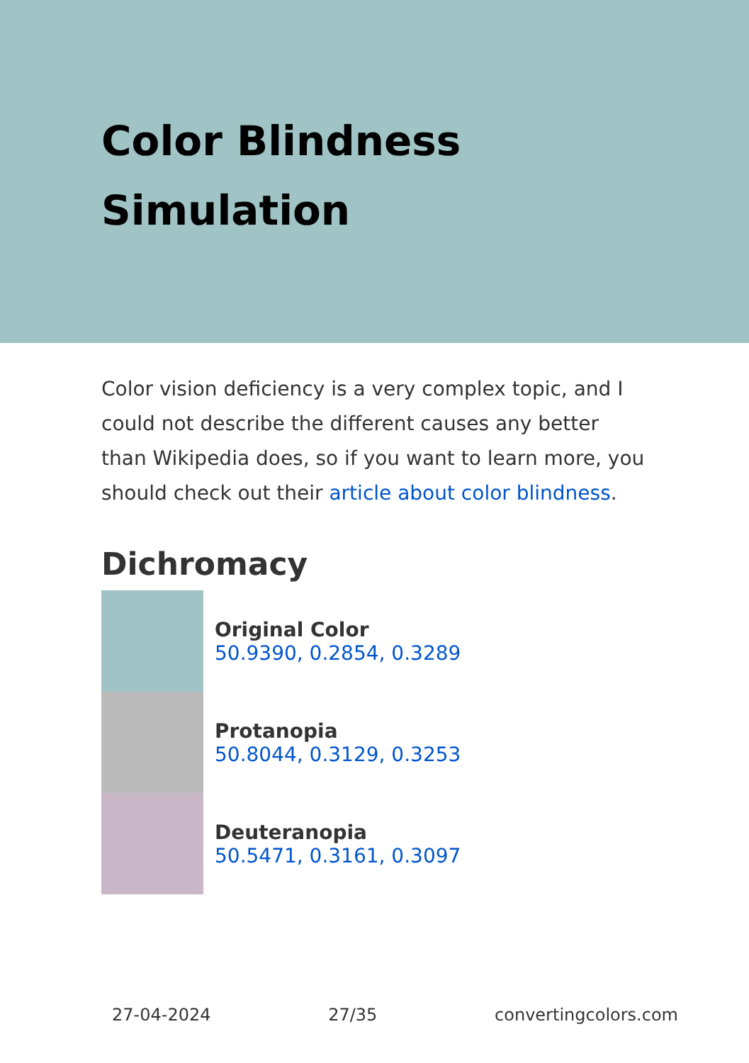Color Blindness Simulation
Color vision deficiency is a very complex topic, and I could not describe the different causes any better than Wikipedia does, so if you want to learn more, you should check out their article about color blindness.
Dichromacy
Original Color
50.9390, 0.2854, 0.3289
Protanopia
50.8044, 0.3129, 0.3253
Deuteranopia
50.5471, 0.3161, 0.3097
27-04-2024 27/35 convertingcolors.com